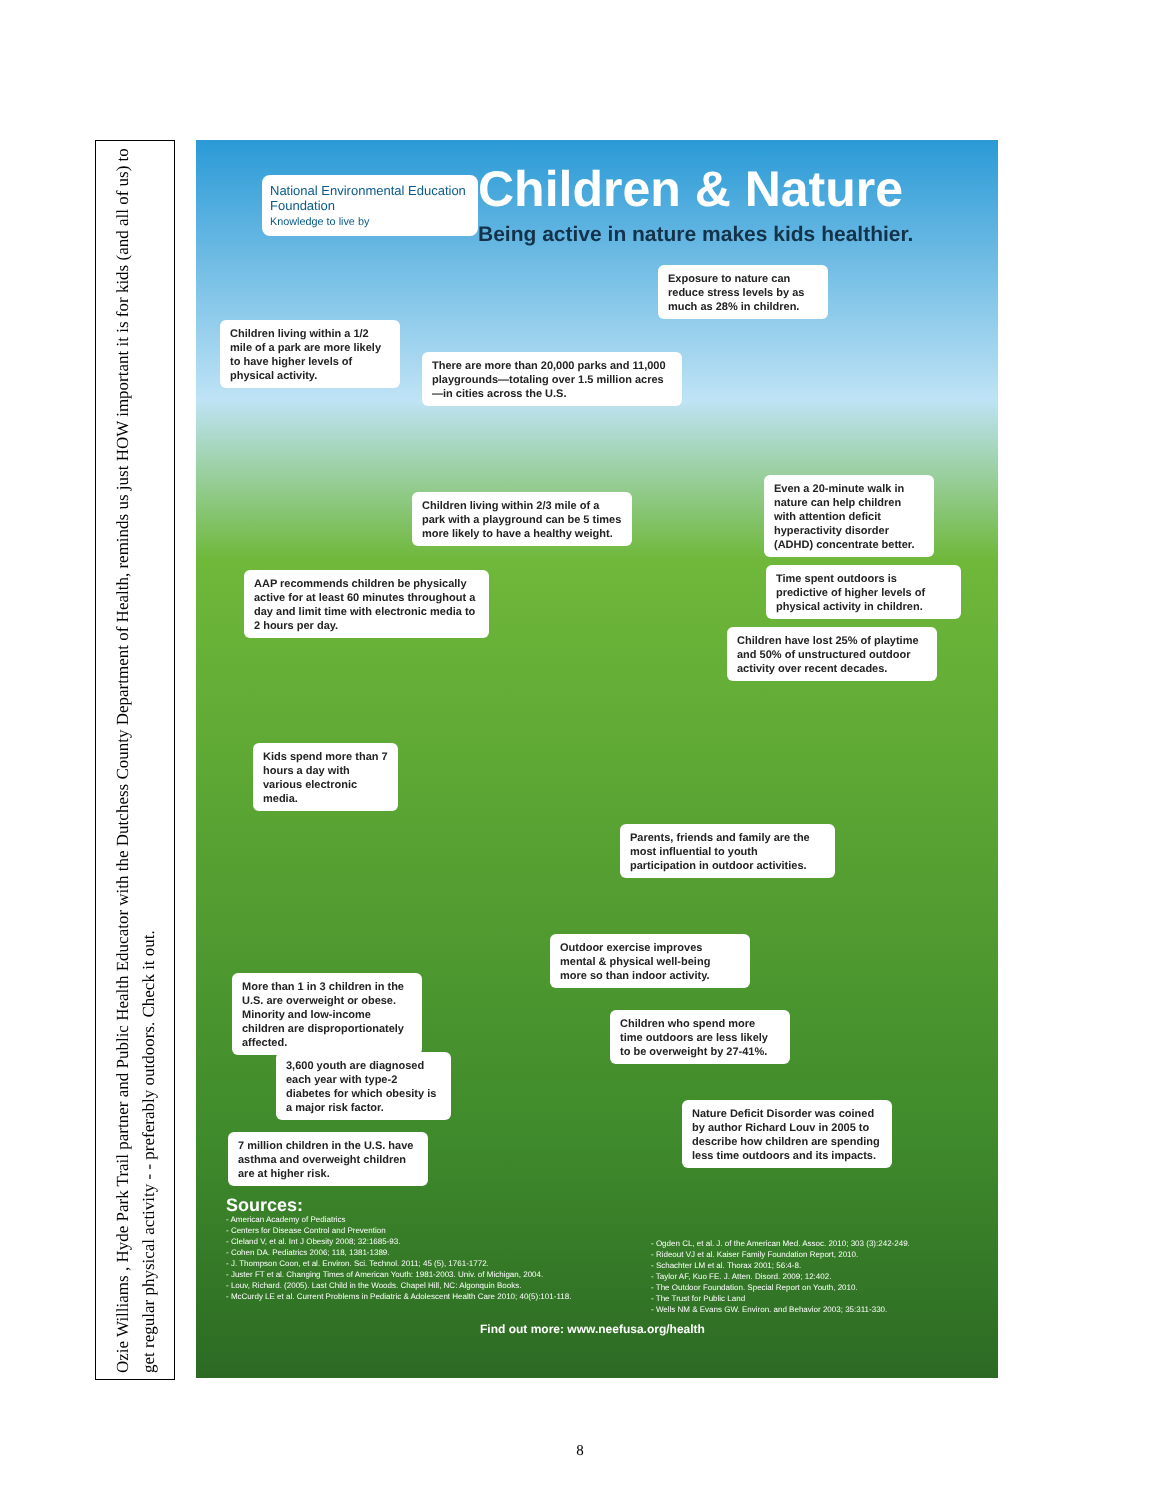Ozie Williams , Hyde Park Trail partner and Public Health Educator with the Dutchess County Department of Health, reminds us just HOW important it is for kids (and all of us) to get regular physical activity - - preferably outdoors. Check it out.
National Environmental Education Foundation
Knowledge to live by
Children & Nature
Being active in nature makes kids healthier.
Exposure to nature can reduce stress levels by as much as 28% in children.
Children living within a 1/2 mile of a park are more likely to have higher levels of physical activity.
There are more than 20,000 parks and 11,000 playgrounds—totaling over 1.5 million acres—in cities across the U.S.
Children living within 2/3 mile of a park with a playground can be 5 times more likely to have a healthy weight.
Even a 20-minute walk in nature can help children with attention deficit hyperactivity disorder (ADHD) concentrate better.
Time spent outdoors is predictive of higher levels of physical activity in children.
AAP recommends children be physically active for at least 60 minutes throughout a day and limit time with electronic media to 2 hours per day.
Children have lost 25% of playtime and 50% of unstructured outdoor activity over recent decades.
Kids spend more than 7 hours a day with various electronic media.
Parents, friends and family are the most influential to youth participation in outdoor activities.
Outdoor exercise improves mental & physical well-being more so than indoor activity.
More than 1 in 3 children in the U.S. are overweight or obese. Minority and low-income children are disproportionately affected.
Children who spend more time outdoors are less likely to be overweight by 27-41%.
3,600 youth are diagnosed each year with type-2 diabetes for which obesity is a major risk factor.
Nature Deficit Disorder was coined by author Richard Louv in 2005 to describe how children are spending less time outdoors and its impacts.
7 million children in the U.S. have asthma and overweight children are at higher risk.
Sources:
- American Academy of Pediatrics
- Centers for Disease Control and Prevention
- Cleland V, et al. Int J Obesity 2008; 32:1685-93.
- Cohen DA. Pediatrics 2006; 118, 1381-1389.
- J. Thompson Coon, et al. Environ. Sci. Technol. 2011; 45 (5), 1761-1772.
- Juster FT et al. Changing Times of American Youth: 1981-2003. Univ. of Michigan, 2004.
- Louv, Richard. (2005). Last Child in the Woods. Chapel Hill, NC: Algonquin Books.
- McCurdy LE et al. Current Problems in Pediatric & Adolescent Health Care 2010; 40(5):101-118.
- Ogden CL, et al. J. of the American Med. Assoc. 2010; 303 (3):242-249.
- Rideout VJ et al. Kaiser Family Foundation Report, 2010.
- Schachter LM et al. Thorax 2001; 56:4-8.
- Taylor AF, Kuo FE. J. Atten. Disord. 2009; 12:402.
- The Outdoor Foundation. Special Report on Youth, 2010.
- The Trust for Public Land
- Wells NM & Evans GW. Environ. and Behavior 2003; 35:311-330.
Find out more: www.neefusa.org/health
8